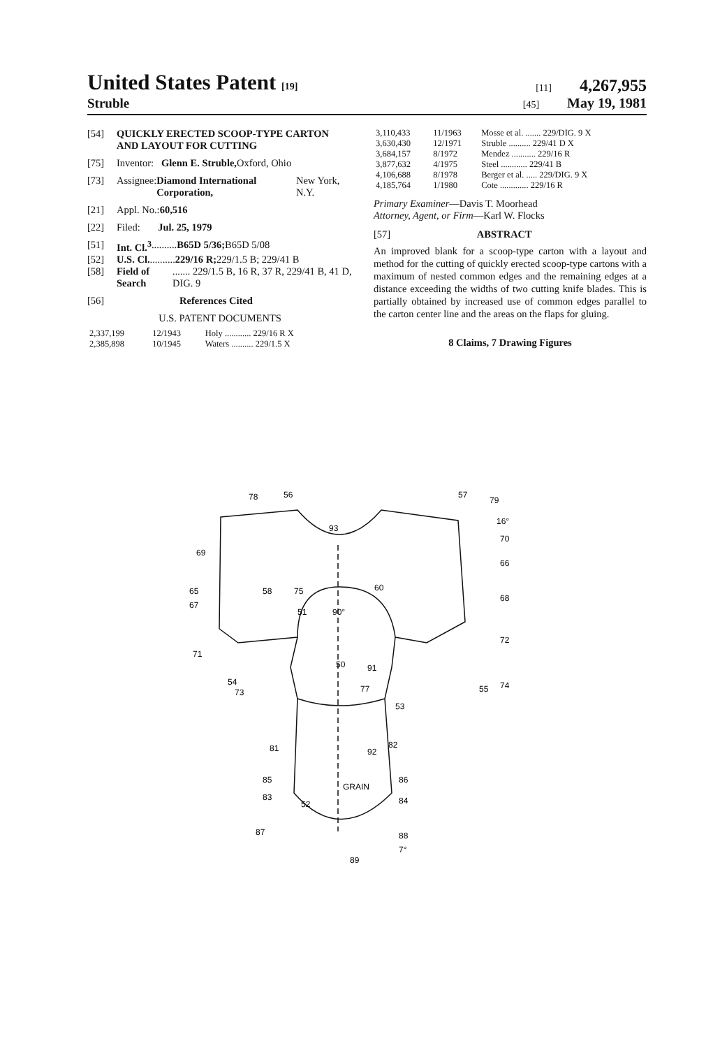United States Patent [19]
[11] 4,267,955
Struble
[45] May 19, 1981
[54] QUICKLY ERECTED SCOOP-TYPE CARTON AND LAYOUT FOR CUTTING
[75] Inventor: Glenn E. Struble, Oxford, Ohio
[73] Assignee: Diamond International Corporation, New York, N.Y.
[21] Appl. No.: 60,516
[22] Filed: Jul. 25, 1979
[51] Int. Cl.<sup>3</sup> .......... B65D 5/36; B65D 5/08
[52] U.S. Cl. .......... 229/16 R; 229/1.5 B; 229/41 B
[58] Field of Search ....... 229/1.5 B, 16 R, 37 R, 229/41 B, 41 D, DIG. 9
[56] References Cited
U.S. PATENT DOCUMENTS
| 2,337,199 | 12/1943 | Holy ............ 229/16 R X |
| 2,385,898 | 10/1945 | Waters .......... 229/1.5 X |
| 3,110,433 | 11/1963 | Mosse et al. ....... 229/DIG. 9 X |
| 3,630,430 | 12/1971 | Struble .......... 229/41 D X |
| 3,684,157 | 8/1972 | Mendez ........... 229/16 R |
| 3,877,632 | 4/1975 | Steel ............ 229/41 B |
| 4,106,688 | 8/1978 | Berger et al. ..... 229/DIG. 9 X |
| 4,185,764 | 1/1980 | Cote ............. 229/16 R |
Primary Examiner—Davis T. Moorhead
Attorney, Agent, or Firm—Karl W. Flocks
[57] ABSTRACT
An improved blank for a scoop-type carton with a layout and method for the cutting of quickly erected scoop-type cartons with a maximum of nested common edges and the remaining edges at a distance exceeding the widths of two cutting knife blades. This is partially obtained by increased use of common edges parallel to the carton center line and the areas on the flaps for gluing.
8 Claims, 7 Drawing Figures
78
56
57
79
93
69
65
67
58
75
51
90°
60
71
54
73
50
91
77
53
16°
70
66
68
72
55
74
81
82
92
85
86
83
84
52
GRAIN
87
88
7°
89